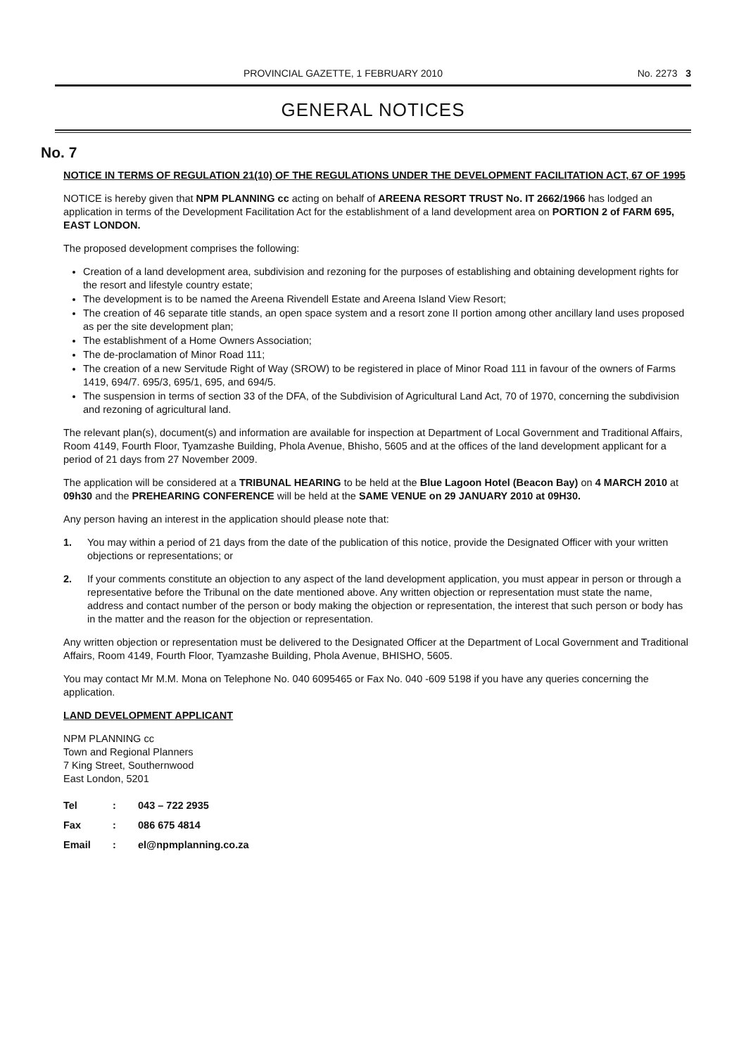PROVINCIAL GAZETTE, 1 FEBRUARY 2010 No. 2273 3
GENERAL NOTICES
No. 7
NOTICE IN TERMS OF REGULATION 21(10) OF THE REGULATIONS UNDER THE DEVELOPMENT FACILITATION ACT, 67 OF 1995
NOTICE is hereby given that NPM PLANNING cc acting on behalf of AREENA RESORT TRUST No. IT 2662/1966 has lodged an application in terms of the Development Facilitation Act for the establishment of a land development area on PORTION 2 of FARM 695, EAST LONDON.
The proposed development comprises the following:
Creation of a land development area, subdivision and rezoning for the purposes of establishing and obtaining development rights for the resort and lifestyle country estate;
The development is to be named the Areena Rivendell Estate and Areena Island View Resort;
The creation of 46 separate title stands, an open space system and a resort zone II portion among other ancillary land uses proposed as per the site development plan;
The establishment of a Home Owners Association;
The de-proclamation of Minor Road 111;
The creation of a new Servitude Right of Way (SROW) to be registered in place of Minor Road 111 in favour of the owners of Farms 1419, 694/7. 695/3, 695/1, 695, and 694/5.
The suspension in terms of section 33 of the DFA, of the Subdivision of Agricultural Land Act, 70 of 1970, concerning the subdivision and rezoning of agricultural land.
The relevant plan(s), document(s) and information are available for inspection at Department of Local Government and Traditional Affairs, Room 4149, Fourth Floor, Tyamzashe Building, Phola Avenue, Bhisho, 5605 and at the offices of the land development applicant for a period of 21 days from 27 November 2009.
The application will be considered at a TRIBUNAL HEARING to be held at the Blue Lagoon Hotel (Beacon Bay) on 4 MARCH 2010 at 09h30 and the PREHEARING CONFERENCE will be held at the SAME VENUE on 29 JANUARY 2010 at 09H30.
Any person having an interest in the application should please note that:
1. You may within a period of 21 days from the date of the publication of this notice, provide the Designated Officer with your written objections or representations; or
2. If your comments constitute an objection to any aspect of the land development application, you must appear in person or through a representative before the Tribunal on the date mentioned above. Any written objection or representation must state the name, address and contact number of the person or body making the objection or representation, the interest that such person or body has in the matter and the reason for the objection or representation.
Any written objection or representation must be delivered to the Designated Officer at the Department of Local Government and Traditional Affairs, Room 4149, Fourth Floor, Tyamzashe Building, Phola Avenue, BHISHO, 5605.
You may contact Mr M.M. Mona on Telephone No. 040 6095465 or Fax No. 040 -609 5198 if you have any queries concerning the application.
LAND DEVELOPMENT APPLICANT
NPM PLANNING cc
Town and Regional Planners
7 King Street, Southernwood
East London, 5201
| Tel | : | 043 – 722 2935 |
| Fax | : | 086 675 4814 |
| Email | : | el@npmplanning.co.za |